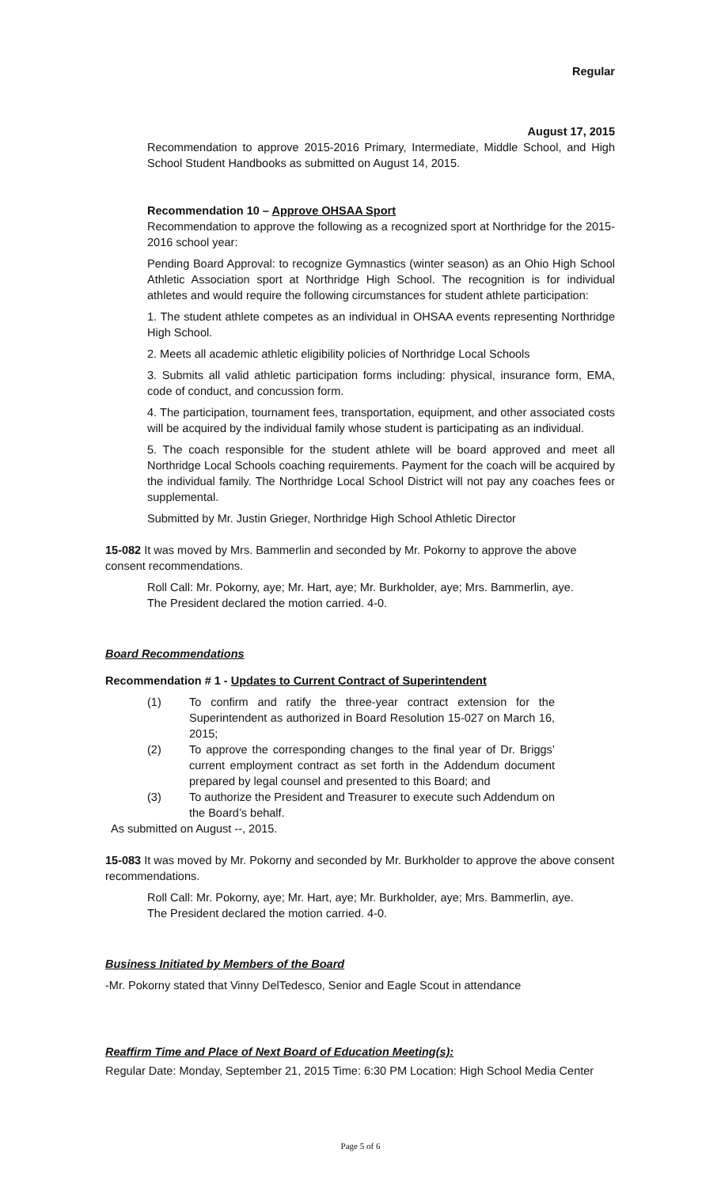Regular
August 17, 2015
Recommendation to approve 2015-2016 Primary, Intermediate, Middle School, and High School Student Handbooks as submitted on August 14, 2015.
Recommendation 10 – Approve OHSAA Sport
Recommendation to approve the following as a recognized sport at Northridge for the 2015-2016 school year:
Pending Board Approval: to recognize Gymnastics (winter season) as an Ohio High School Athletic Association sport at Northridge High School. The recognition is for individual athletes and would require the following circumstances for student athlete participation:
1. The student athlete competes as an individual in OHSAA events representing Northridge High School.
2. Meets all academic athletic eligibility policies of Northridge Local Schools
3. Submits all valid athletic participation forms including: physical, insurance form, EMA, code of conduct, and concussion form.
4. The participation, tournament fees, transportation, equipment, and other associated costs will be acquired by the individual family whose student is participating as an individual.
5. The coach responsible for the student athlete will be board approved and meet all Northridge Local Schools coaching requirements. Payment for the coach will be acquired by the individual family. The Northridge Local School District will not pay any coaches fees or supplemental.
Submitted by Mr. Justin Grieger, Northridge High School Athletic Director
15-082 It was moved by Mrs. Bammerlin and seconded by Mr. Pokorny to approve the above consent recommendations.
Roll Call: Mr. Pokorny, aye; Mr. Hart, aye; Mr. Burkholder, aye; Mrs. Bammerlin, aye.
The President declared the motion carried. 4-0.
Board Recommendations
Recommendation # 1 - Updates to Current Contract of Superintendent
(1) To confirm and ratify the three-year contract extension for the Superintendent as authorized in Board Resolution 15-027 on March 16, 2015;
(2) To approve the corresponding changes to the final year of Dr. Briggs’ current employment contract as set forth in the Addendum document prepared by legal counsel and presented to this Board; and
(3) To authorize the President and Treasurer to execute such Addendum on the Board’s behalf.
As submitted on August --, 2015.
15-083 It was moved by Mr. Pokorny and seconded by Mr. Burkholder to approve the above consent recommendations.
Roll Call: Mr. Pokorny, aye; Mr. Hart, aye; Mr. Burkholder, aye; Mrs. Bammerlin, aye.
The President declared the motion carried. 4-0.
Business Initiated by Members of the Board
-Mr. Pokorny stated that Vinny DelTedesco, Senior and Eagle Scout in attendance
Reaffirm Time and Place of Next Board of Education Meeting(s):
Regular Date: Monday, September 21, 2015 Time: 6:30 PM Location: High School Media Center
Page 5 of 6